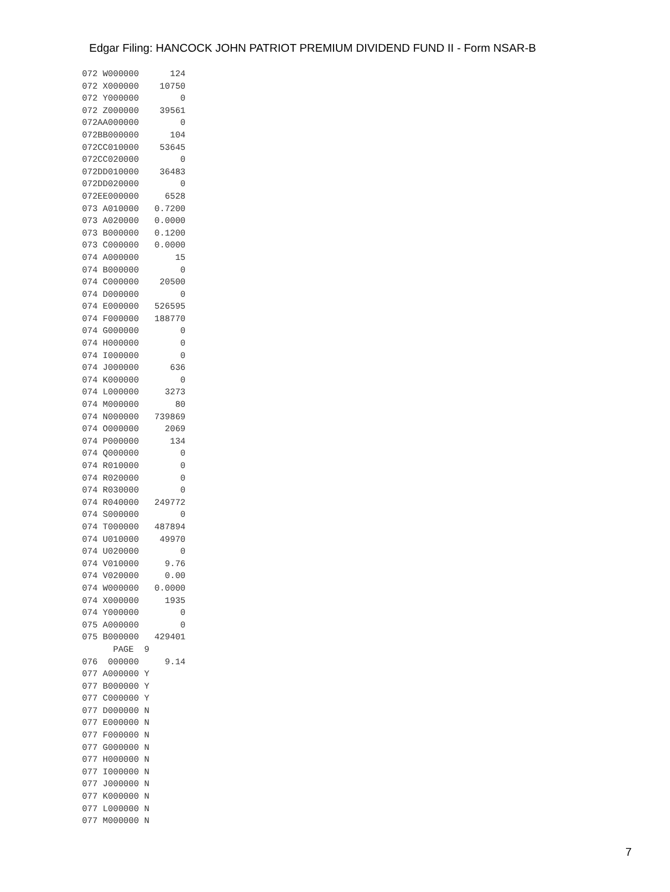Edgar Filing: HANCOCK JOHN PATRIOT PREMIUM DIVIDEND FUND II - Form NSAR-B
072 W000000      124
072 X000000    10750
072 Y000000        0
072 Z000000    39561
072AA000000        0
072BB000000      104
072CC010000    53645
072CC020000        0
072DD010000    36483
072DD020000        0
072EE000000     6528
073 A010000   0.7200
073 A020000   0.0000
073 B000000   0.1200
073 C000000   0.0000
074 A000000       15
074 B000000        0
074 C000000    20500
074 D000000        0
074 E000000   526595
074 F000000   188770
074 G000000        0
074 H000000        0
074 I000000        0
074 J000000      636
074 K000000        0
074 L000000     3273
074 M000000       80
074 N000000   739869
074 O000000     2069
074 P000000      134
074 Q000000        0
074 R010000        0
074 R020000        0
074 R030000        0
074 R040000   249772
074 S000000        0
074 T000000   487894
074 U010000    49970
074 U020000        0
074 V010000     9.76
074 V020000     0.00
074 W000000   0.0000
074 X000000     1935
074 Y000000        0
075 A000000        0
075 B000000   429401
      PAGE  9
076  000000     9.14
077 A000000 Y
077 B000000 Y
077 C000000 Y
077 D000000 N
077 E000000 N
077 F000000 N
077 G000000 N
077 H000000 N
077 I000000 N
077 J000000 N
077 K000000 N
077 L000000 N
077 M000000 N
7